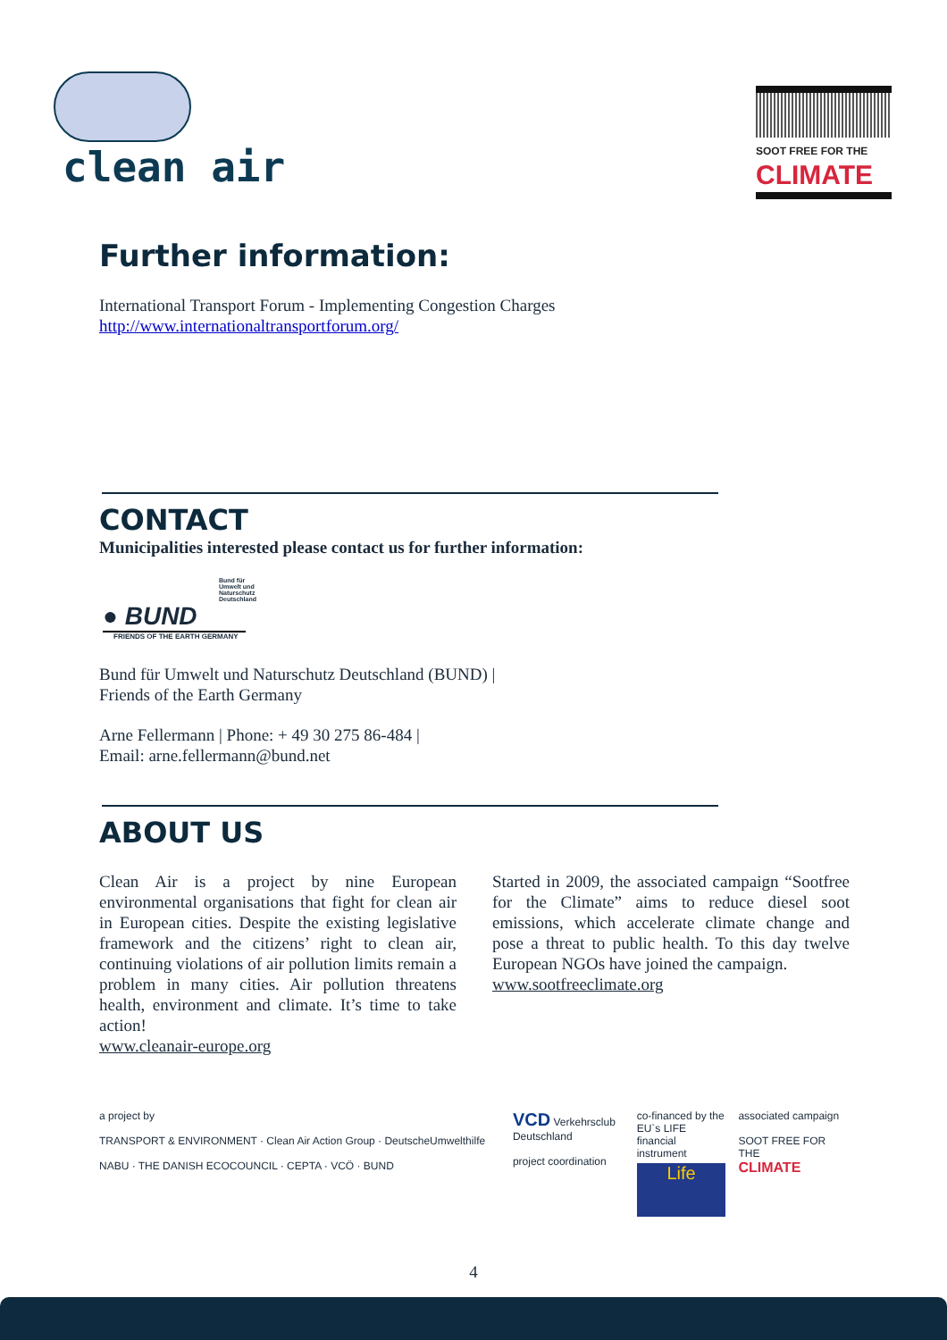clean air
SOOT FREE FOR THE
CLIMATE
Further information:
International Transport Forum - Implementing Congestion Charges
http://www.internationaltransportforum.org/
CONTACT
Municipalities interested please contact us for further information:
Bund für
Umwelt und
Naturschutz
Deutschland
● BUND
FRIENDS OF THE EARTH GERMANY
Bund für Umwelt und Naturschutz Deutschland (BUND) |
Friends of the Earth Germany
Arne Fellermann | Phone: + 49 30 275 86-484 |
Email: arne.fellermann@bund.net
ABOUT US
Clean Air is a project by nine European environmental organisations that fight for clean air in European cities. Despite the existing legislative framework and the citizens’ right to clean air, continuing violations of air pollution limits remain a problem in many cities. Air pollution threatens health, environment and climate. It’s time to take action!
www.cleanair-europe.org
Started in 2009, the associated campaign “Sootfree for the Climate” aims to reduce diesel soot emissions, which accelerate climate change and pose a threat to public health. To this day twelve European NGOs have joined the campaign.
www.sootfreeclimate.org
a project by
TRANSPORT & ENVIRONMENT · Clean Air Action Group · DeutscheUmwelthilfe
NABU · THE DANISH ECOCOUNCIL · CEPTA · VCÖ · BUND
VCD Verkehrsclub Deutschland
project coordination
co-financed by the EU`s LIFE financial instrument
Life
associated campaign
SOOT FREE FOR THE
CLIMATE
4